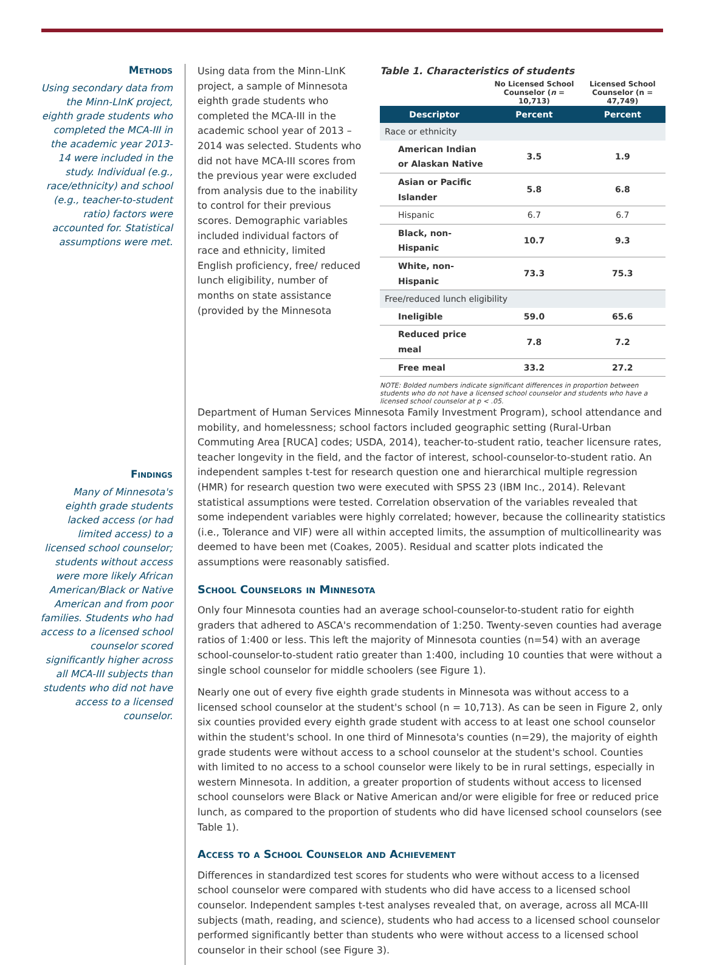Methods
Using secondary data from the Minn-LInK project, eighth grade students who completed the MCA-III in the academic year 2013-14 were included in the study. Individual (e.g., race/ethnicity) and school (e.g., teacher-to-student ratio) factors were accounted for. Statistical assumptions were met.
Findings
Many of Minnesota's eighth grade students lacked access (or had limited access) to a licensed school counselor; students without access were more likely African American/Black or Native American and from poor families. Students who had access to a licensed school counselor scored significantly higher across all MCA-III subjects than students who did not have access to a licensed counselor.
Using data from the Minn-LInK project, a sample of Minnesota eighth grade students who completed the MCA-III in the academic school year of 2013 – 2014 was selected. Students who did not have MCA-III scores from the previous year were excluded from analysis due to the inability to control for their previous scores. Demographic variables included individual factors of race and ethnicity, limited English proficiency, free/ reduced lunch eligibility, number of months on state assistance (provided by the Minnesota
Table 1. Characteristics of students
| | No Licensed School Counselor ( n = 10,713) | Licensed School Counselor (n = 47,749) |
| --- | --- | --- |
| Descriptor | Percent | Percent |
| Race or ethnicity | | |
| American Indian or Alaskan Native | 3.5 | 1.9 |
| Asian or Pacific Islander | 5.8 | 6.8 |
| Hispanic | 6.7 | 6.7 |
| Black, non-Hispanic | 10.7 | 9.3 |
| White, non-Hispanic | 73.3 | 75.3 |
| Free/reduced lunch eligibility | | |
| Ineligible | 59.0 | 65.6 |
| Reduced price meal | 7.8 | 7.2 |
| Free meal | 33.2 | 27.2 |
NOTE: Bolded numbers indicate significant differences in proportion between students who do not have a licensed school counselor and students who have a licensed school counselor at p < .05.
Department of Human Services Minnesota Family Investment Program), school attendance and mobility, and homelessness; school factors included geographic setting (Rural-Urban Commuting Area [RUCA] codes; USDA, 2014), teacher-to-student ratio, teacher licensure rates, teacher longevity in the field, and the factor of interest, school-counselor-to-student ratio. An independent samples t-test for research question one and hierarchical multiple regression (HMR) for research question two were executed with SPSS 23 (IBM Inc., 2014). Relevant statistical assumptions were tested. Correlation observation of the variables revealed that some independent variables were highly correlated; however, because the collinearity statistics (i.e., Tolerance and VIF) were all within accepted limits, the assumption of multicollinearity was deemed to have been met (Coakes, 2005). Residual and scatter plots indicated the assumptions were reasonably satisfied.
School Counselors in Minnesota
Only four Minnesota counties had an average school-counselor-to-student ratio for eighth graders that adhered to ASCA's recommendation of 1:250. Twenty-seven counties had average ratios of 1:400 or less. This left the majority of Minnesota counties (n=54) with an average school-counselor-to-student ratio greater than 1:400, including 10 counties that were without a single school counselor for middle schoolers (see Figure 1).
Nearly one out of every five eighth grade students in Minnesota was without access to a licensed school counselor at the student's school (n = 10,713). As can be seen in Figure 2, only six counties provided every eighth grade student with access to at least one school counselor within the student's school. In one third of Minnesota's counties (n=29), the majority of eighth grade students were without access to a school counselor at the student's school. Counties with limited to no access to a school counselor were likely to be in rural settings, especially in western Minnesota. In addition, a greater proportion of students without access to licensed school counselors were Black or Native American and/or were eligible for free or reduced price lunch, as compared to the proportion of students who did have licensed school counselors (see Table 1).
Access to a School Counselor and Achievement
Differences in standardized test scores for students who were without access to a licensed school counselor were compared with students who did have access to a licensed school counselor. Independent samples t-test analyses revealed that, on average, across all MCA-III subjects (math, reading, and science), students who had access to a licensed school counselor performed significantly better than students who were without access to a licensed school counselor in their school (see Figure 3).